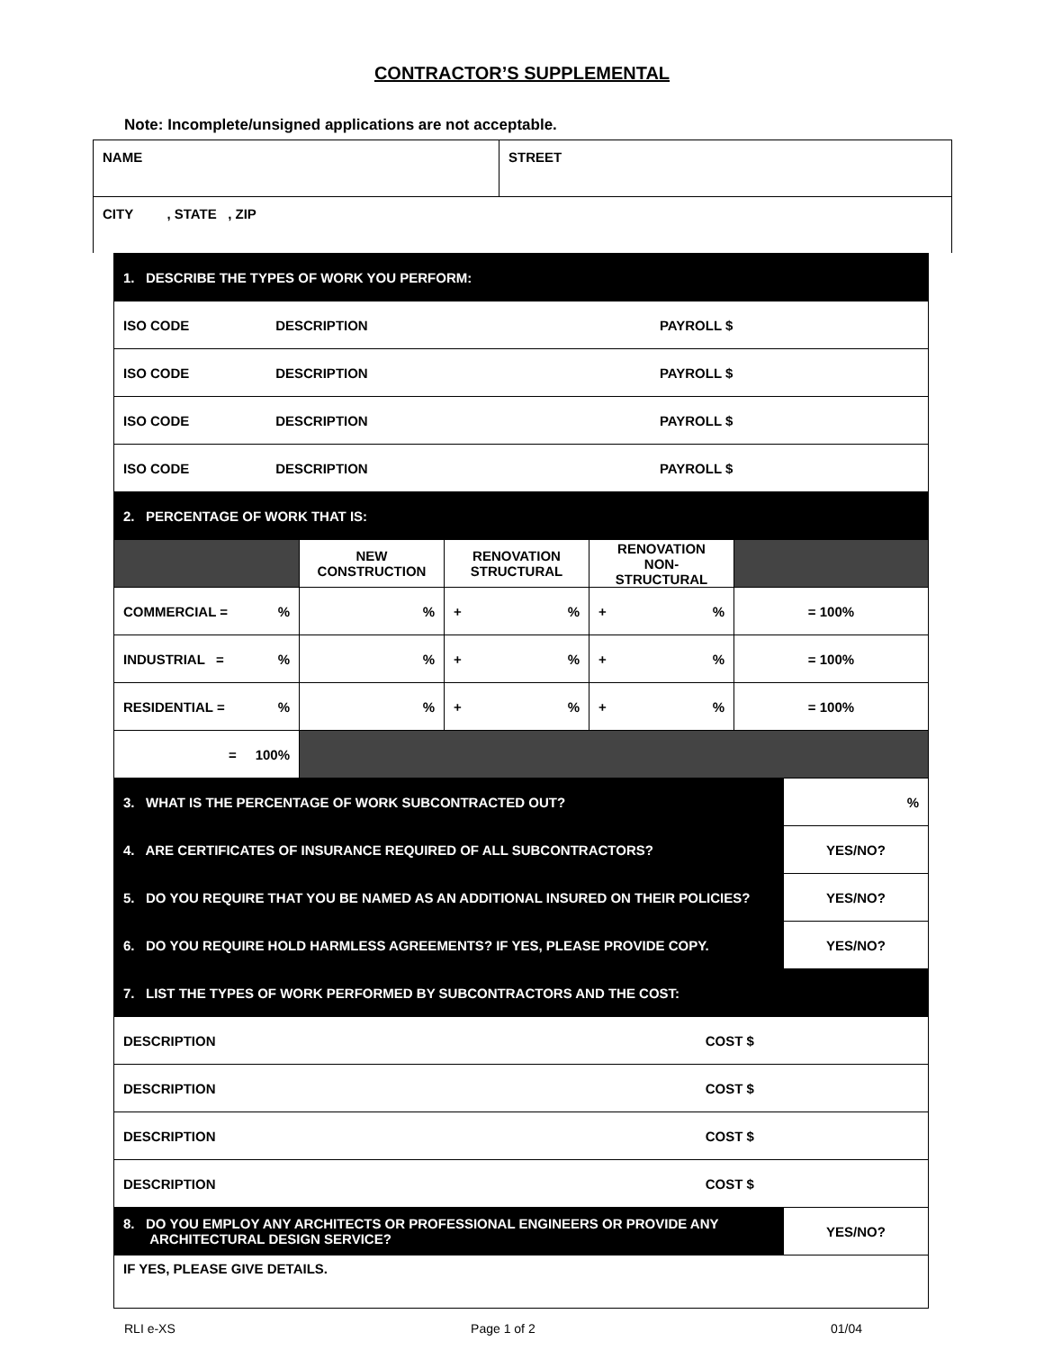CONTRACTOR’S SUPPLEMENTAL
Note: Incomplete/unsigned applications are not acceptable.
| NAME | STREET |
| CITY , STATE , ZIP | |
| 1. DESCRIBE THE TYPES OF WORK YOU PERFORM: | | | | | |
| ISO CODE DESCRIPTION PAYROLL $ | | | | | |
| ISO CODE DESCRIPTION PAYROLL $ | | | | | |
| ISO CODE DESCRIPTION PAYROLL $ | | | | | |
| ISO CODE DESCRIPTION PAYROLL $ | | | | | |
| 2. PERCENTAGE OF WORK THAT IS: | | | | | |
| | NEW CONSTRUCTION | RENOVATION STRUCTURAL | RENOVATION NON-STRUCTURAL | | |
| COMMERCIAL = % | % | + % | + % | = 100% | |
| INDUSTRIAL = % | % | + % | + % | = 100% | |
| RESIDENTIAL = % | % | + % | + % | = 100% | |
| = 100% | | | | | |
| 3. WHAT IS THE PERCENTAGE OF WORK SUBCONTRACTED OUT? | | | | | % |
| 4. ARE CERTIFICATES OF INSURANCE REQUIRED OF ALL SUBCONTRACTORS? | | | | | YES/NO? |
| 5. DO YOU REQUIRE THAT YOU BE NAMED AS AN ADDITIONAL INSURED ON THEIR POLICIES? | | | | | YES/NO? |
| 6. DO YOU REQUIRE HOLD HARMLESS AGREEMENTS? IF YES, PLEASE PROVIDE COPY. | | | | | YES/NO? |
| 7. LIST THE TYPES OF WORK PERFORMED BY SUBCONTRACTORS AND THE COST: | | | | | |
| DESCRIPTION COST $ | | | | | |
| DESCRIPTION COST $ | | | | | |
| DESCRIPTION COST $ | | | | | |
| DESCRIPTION COST $ | | | | | |
| 8. DO YOU EMPLOY ANY ARCHITECTS OR PROFESSIONAL ENGINEERS OR PROVIDE ANY ARCHITECTURAL DESIGN SERVICE? | | | | | YES/NO? |
| IF YES, PLEASE GIVE DETAILS. | | | | | |
RLI e-XS Page 1 of 2 01/04